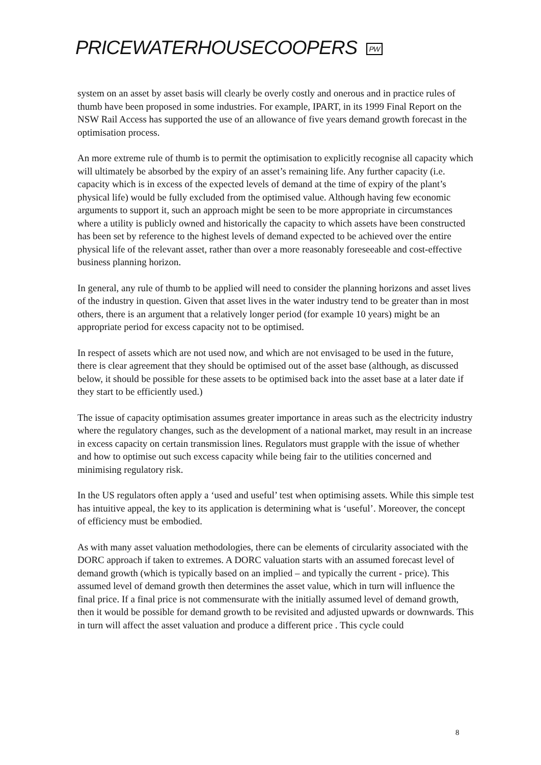PRICEWATERHOUSECOOPERS PW
system on an asset by asset basis will clearly be overly costly and onerous and in practice rules of thumb have been proposed in some industries. For example, IPART, in its 1999 Final Report on the NSW Rail Access has supported the use of an allowance of five years demand growth forecast in the optimisation process.
An more extreme rule of thumb is to permit the optimisation to explicitly recognise all capacity which will ultimately be absorbed by the expiry of an asset’s remaining life. Any further capacity (i.e. capacity which is in excess of the expected levels of demand at the time of expiry of the plant’s physical life) would be fully excluded from the optimised value. Although having few economic arguments to support it, such an approach might be seen to be more appropriate in circumstances where a utility is publicly owned and historically the capacity to which assets have been constructed has been set by reference to the highest levels of demand expected to be achieved over the entire physical life of the relevant asset, rather than over a more reasonably foreseeable and cost-effective business planning horizon.
In general, any rule of thumb to be applied will need to consider the planning horizons and asset lives of the industry in question. Given that asset lives in the water industry tend to be greater than in most others, there is an argument that a relatively longer period (for example 10 years) might be an appropriate period for excess capacity not to be optimised.
In respect of assets which are not used now, and which are not envisaged to be used in the future, there is clear agreement that they should be optimised out of the asset base (although, as discussed below, it should be possible for these assets to be optimised back into the asset base at a later date if they start to be efficiently used.)
The issue of capacity optimisation assumes greater importance in areas such as the electricity industry where the regulatory changes, such as the development of a national market, may result in an increase in excess capacity on certain transmission lines. Regulators must grapple with the issue of whether and how to optimise out such excess capacity while being fair to the utilities concerned and minimising regulatory risk.
In the US regulators often apply a ‘used and useful’ test when optimising assets. While this simple test has intuitive appeal, the key to its application is determining what is ‘useful’. Moreover, the concept of efficiency must be embodied.
As with many asset valuation methodologies, there can be elements of circularity associated with the DORC approach if taken to extremes. A DORC valuation starts with an assumed forecast level of demand growth (which is typically based on an implied – and typically the current - price). This assumed level of demand growth then determines the asset value, which in turn will influence the final price. If a final price is not commensurate with the initially assumed level of demand growth, then it would be possible for demand growth to be revisited and adjusted upwards or downwards. This in turn will affect the asset valuation and produce a different price . This cycle could
8